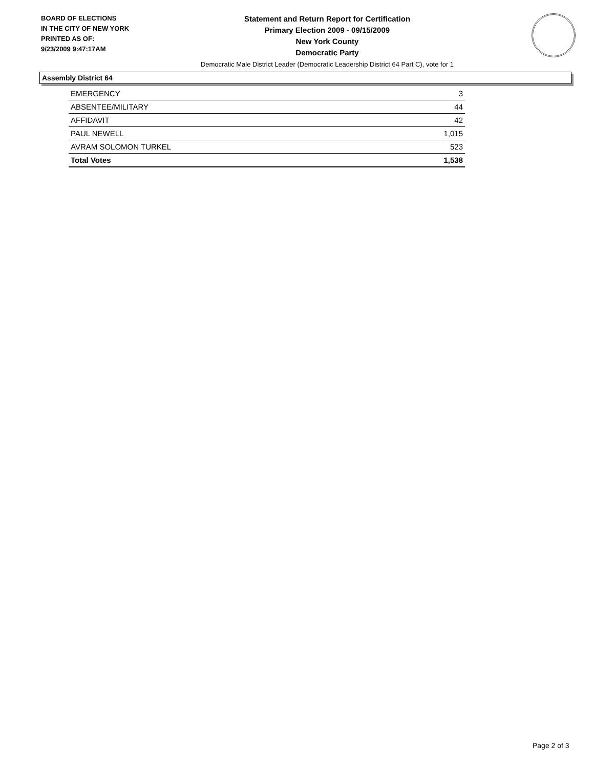BOARD OF ELECTIONS
IN THE CITY OF NEW YORK
PRINTED AS OF:
9/23/2009 9:47:17AM
Statement and Return Report for Certification
Primary Election 2009 - 09/15/2009
New York County
Democratic Party
Democratic Male District Leader (Democratic Leadership District 64 Part C), vote for 1
Assembly District 64
| EMERGENCY | 3 |
| ABSENTEE/MILITARY | 44 |
| AFFIDAVIT | 42 |
| PAUL NEWELL | 1,015 |
| AVRAM SOLOMON TURKEL | 523 |
| Total Votes | 1,538 |
Page 2 of 3